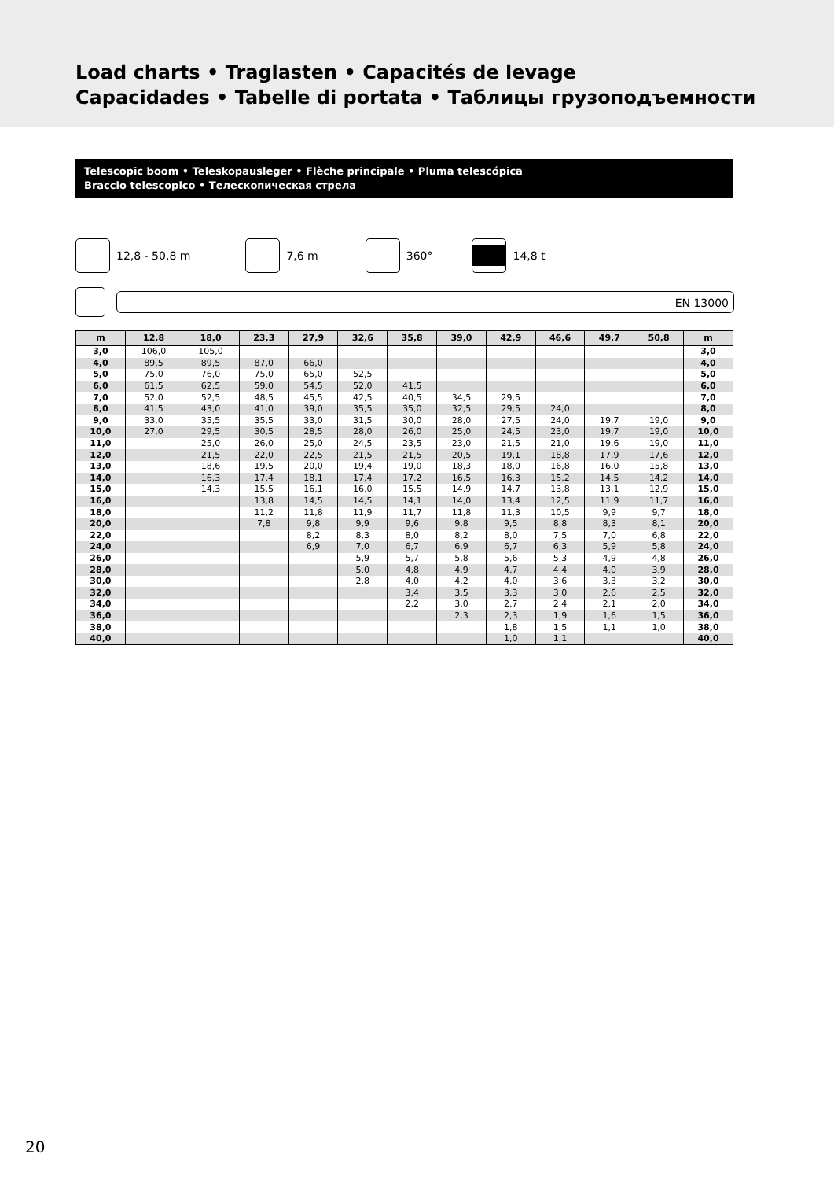Load charts • Traglasten • Capacités de levage
Capacidades • Tabelle di portata • Таблицы грузоподъемности
Telescopic boom • Teleskopausleger • Flèche principale • Pluma telescópica
Braccio telescopico • Телескопическая стрела
12,8 - 50,8 m 7,6 m 360° 14,8 t
EN 13000
| m | 12,8 | 18,0 | 23,3 | 27,9 | 32,6 | 35,8 | 39,0 | 42,9 | 46,6 | 49,7 | 50,8 | m |
| --- | --- | --- | --- | --- | --- | --- | --- | --- | --- | --- | --- | --- |
| 3,0 | 106,0 | 105,0 | | | | | | | | | | 3,0 |
| 4,0 | 89,5 | 89,5 | 87,0 | 66,0 | | | | | | | | 4,0 |
| 5,0 | 75,0 | 76,0 | 75,0 | 65,0 | 52,5 | | | | | | | 5,0 |
| 6,0 | 61,5 | 62,5 | 59,0 | 54,5 | 52,0 | 41,5 | | | | | | 6,0 |
| 7,0 | 52,0 | 52,5 | 48,5 | 45,5 | 42,5 | 40,5 | 34,5 | 29,5 | | | | 7,0 |
| 8,0 | 41,5 | 43,0 | 41,0 | 39,0 | 35,5 | 35,0 | 32,5 | 29,5 | 24,0 | | | 8,0 |
| 9,0 | 33,0 | 35,5 | 35,5 | 33,0 | 31,5 | 30,0 | 28,0 | 27,5 | 24,0 | 19,7 | 19,0 | 9,0 |
| 10,0 | 27,0 | 29,5 | 30,5 | 28,5 | 28,0 | 26,0 | 25,0 | 24,5 | 23,0 | 19,7 | 19,0 | 10,0 |
| 11,0 | | 25,0 | 26,0 | 25,0 | 24,5 | 23,5 | 23,0 | 21,5 | 21,0 | 19,6 | 19,0 | 11,0 |
| 12,0 | | 21,5 | 22,0 | 22,5 | 21,5 | 21,5 | 20,5 | 19,1 | 18,8 | 17,9 | 17,6 | 12,0 |
| 13,0 | | 18,6 | 19,5 | 20,0 | 19,4 | 19,0 | 18,3 | 18,0 | 16,8 | 16,0 | 15,8 | 13,0 |
| 14,0 | | 16,3 | 17,4 | 18,1 | 17,4 | 17,2 | 16,5 | 16,3 | 15,2 | 14,5 | 14,2 | 14,0 |
| 15,0 | | 14,3 | 15,5 | 16,1 | 16,0 | 15,5 | 14,9 | 14,7 | 13,8 | 13,1 | 12,9 | 15,0 |
| 16,0 | | | 13,8 | 14,5 | 14,5 | 14,1 | 14,0 | 13,4 | 12,5 | 11,9 | 11,7 | 16,0 |
| 18,0 | | | 11,2 | 11,8 | 11,9 | 11,7 | 11,8 | 11,3 | 10,5 | 9,9 | 9,7 | 18,0 |
| 20,0 | | | 7,8 | 9,8 | 9,9 | 9,6 | 9,8 | 9,5 | 8,8 | 8,3 | 8,1 | 20,0 |
| 22,0 | | | | 8,2 | 8,3 | 8,0 | 8,2 | 8,0 | 7,5 | 7,0 | 6,8 | 22,0 |
| 24,0 | | | | 6,9 | 7,0 | 6,7 | 6,9 | 6,7 | 6,3 | 5,9 | 5,8 | 24,0 |
| 26,0 | | | | | 5,9 | 5,7 | 5,8 | 5,6 | 5,3 | 4,9 | 4,8 | 26,0 |
| 28,0 | | | | | 5,0 | 4,8 | 4,9 | 4,7 | 4,4 | 4,0 | 3,9 | 28,0 |
| 30,0 | | | | | 2,8 | 4,0 | 4,2 | 4,0 | 3,6 | 3,3 | 3,2 | 30,0 |
| 32,0 | | | | | | 3,4 | 3,5 | 3,3 | 3,0 | 2,6 | 2,5 | 32,0 |
| 34,0 | | | | | | 2,2 | 3,0 | 2,7 | 2,4 | 2,1 | 2,0 | 34,0 |
| 36,0 | | | | | | | 2,3 | 2,3 | 1,9 | 1,6 | 1,5 | 36,0 |
| 38,0 | | | | | | | | 1,8 | 1,5 | 1,1 | 1,0 | 38,0 |
| 40,0 | | | | | | | | 1,0 | 1,1 | | | 40,0 |
20